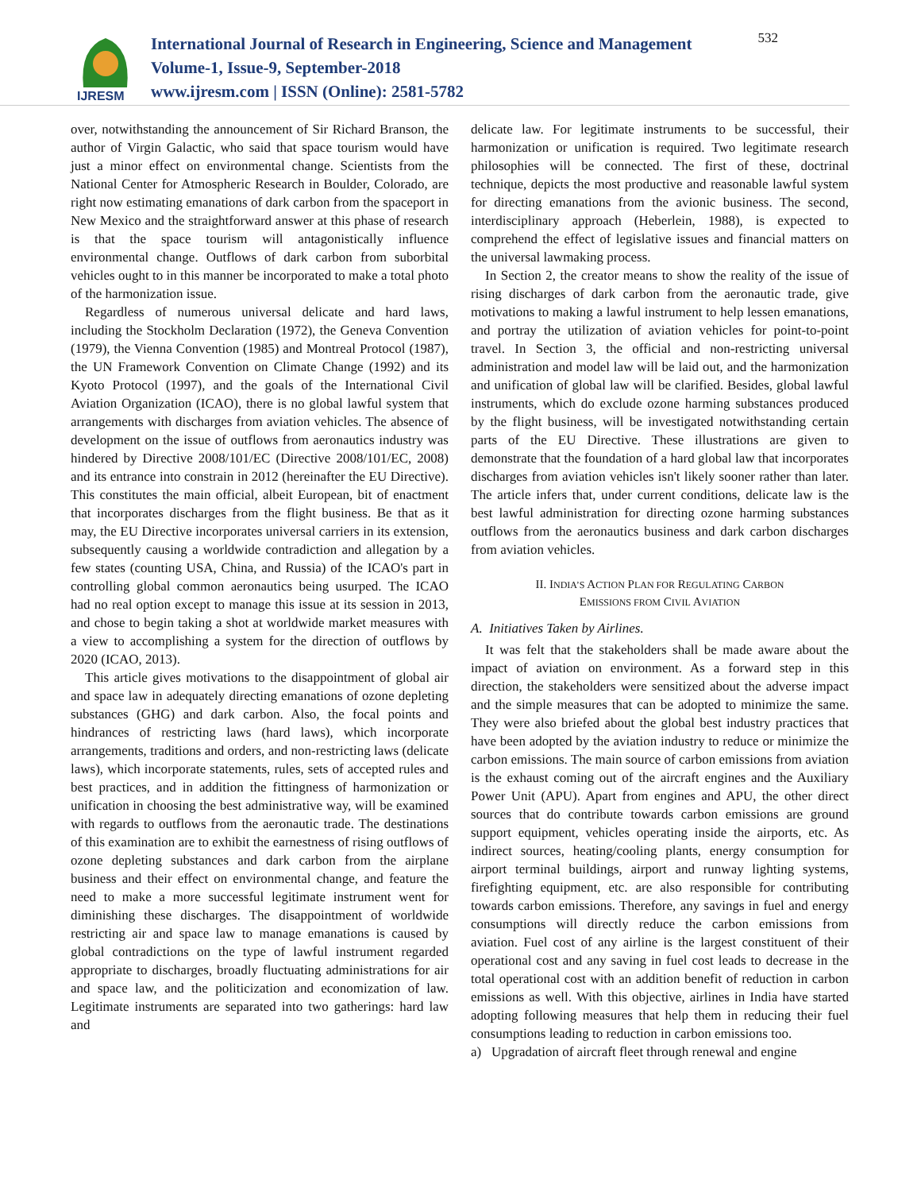IJRESM
International Journal of Research in Engineering, Science and Management
Volume-1, Issue-9, September-2018
www.ijresm.com | ISSN (Online): 2581-5782
532
over, notwithstanding the announcement of Sir Richard Branson, the author of Virgin Galactic, who said that space tourism would have just a minor effect on environmental change. Scientists from the National Center for Atmospheric Research in Boulder, Colorado, are right now estimating emanations of dark carbon from the spaceport in New Mexico and the straightforward answer at this phase of research is that the space tourism will antagonistically influence environmental change. Outflows of dark carbon from suborbital vehicles ought to in this manner be incorporated to make a total photo of the harmonization issue.
Regardless of numerous universal delicate and hard laws, including the Stockholm Declaration (1972), the Geneva Convention (1979), the Vienna Convention (1985) and Montreal Protocol (1987), the UN Framework Convention on Climate Change (1992) and its Kyoto Protocol (1997), and the goals of the International Civil Aviation Organization (ICAO), there is no global lawful system that arrangements with discharges from aviation vehicles. The absence of development on the issue of outflows from aeronautics industry was hindered by Directive 2008/101/EC (Directive 2008/101/EC, 2008) and its entrance into constrain in 2012 (hereinafter the EU Directive). This constitutes the main official, albeit European, bit of enactment that incorporates discharges from the flight business. Be that as it may, the EU Directive incorporates universal carriers in its extension, subsequently causing a worldwide contradiction and allegation by a few states (counting USA, China, and Russia) of the ICAO's part in controlling global common aeronautics being usurped. The ICAO had no real option except to manage this issue at its session in 2013, and chose to begin taking a shot at worldwide market measures with a view to accomplishing a system for the direction of outflows by 2020 (ICAO, 2013).
This article gives motivations to the disappointment of global air and space law in adequately directing emanations of ozone depleting substances (GHG) and dark carbon. Also, the focal points and hindrances of restricting laws (hard laws), which incorporate arrangements, traditions and orders, and non-restricting laws (delicate laws), which incorporate statements, rules, sets of accepted rules and best practices, and in addition the fittingness of harmonization or unification in choosing the best administrative way, will be examined with regards to outflows from the aeronautic trade. The destinations of this examination are to exhibit the earnestness of rising outflows of ozone depleting substances and dark carbon from the airplane business and their effect on environmental change, and feature the need to make a more successful legitimate instrument went for diminishing these discharges. The disappointment of worldwide restricting air and space law to manage emanations is caused by global contradictions on the type of lawful instrument regarded appropriate to discharges, broadly fluctuating administrations for air and space law, and the politicization and economization of law. Legitimate instruments are separated into two gatherings: hard law and
delicate law. For legitimate instruments to be successful, their harmonization or unification is required. Two legitimate research philosophies will be connected. The first of these, doctrinal technique, depicts the most productive and reasonable lawful system for directing emanations from the avionic business. The second, interdisciplinary approach (Heberlein, 1988), is expected to comprehend the effect of legislative issues and financial matters on the universal lawmaking process.
In Section 2, the creator means to show the reality of the issue of rising discharges of dark carbon from the aeronautic trade, give motivations to making a lawful instrument to help lessen emanations, and portray the utilization of aviation vehicles for point-to-point travel. In Section 3, the official and non-restricting universal administration and model law will be laid out, and the harmonization and unification of global law will be clarified. Besides, global lawful instruments, which do exclude ozone harming substances produced by the flight business, will be investigated notwithstanding certain parts of the EU Directive. These illustrations are given to demonstrate that the foundation of a hard global law that incorporates discharges from aviation vehicles isn't likely sooner rather than later. The article infers that, under current conditions, delicate law is the best lawful administration for directing ozone harming substances outflows from the aeronautics business and dark carbon discharges from aviation vehicles.
II. INDIA’S ACTION PLAN FOR REGULATING CARBON
EMISSIONS FROM CIVIL AVIATION
A. Initiatives Taken by Airlines.
It was felt that the stakeholders shall be made aware about the impact of aviation on environment. As a forward step in this direction, the stakeholders were sensitized about the adverse impact and the simple measures that can be adopted to minimize the same. They were also briefed about the global best industry practices that have been adopted by the aviation industry to reduce or minimize the carbon emissions. The main source of carbon emissions from aviation is the exhaust coming out of the aircraft engines and the Auxiliary Power Unit (APU). Apart from engines and APU, the other direct sources that do contribute towards carbon emissions are ground support equipment, vehicles operating inside the airports, etc. As indirect sources, heating/cooling plants, energy consumption for airport terminal buildings, airport and runway lighting systems, firefighting equipment, etc. are also responsible for contributing towards carbon emissions. Therefore, any savings in fuel and energy consumptions will directly reduce the carbon emissions from aviation. Fuel cost of any airline is the largest constituent of their operational cost and any saving in fuel cost leads to decrease in the total operational cost with an addition benefit of reduction in carbon emissions as well. With this objective, airlines in India have started adopting following measures that help them in reducing their fuel consumptions leading to reduction in carbon emissions too.
a) Upgradation of aircraft fleet through renewal and engine